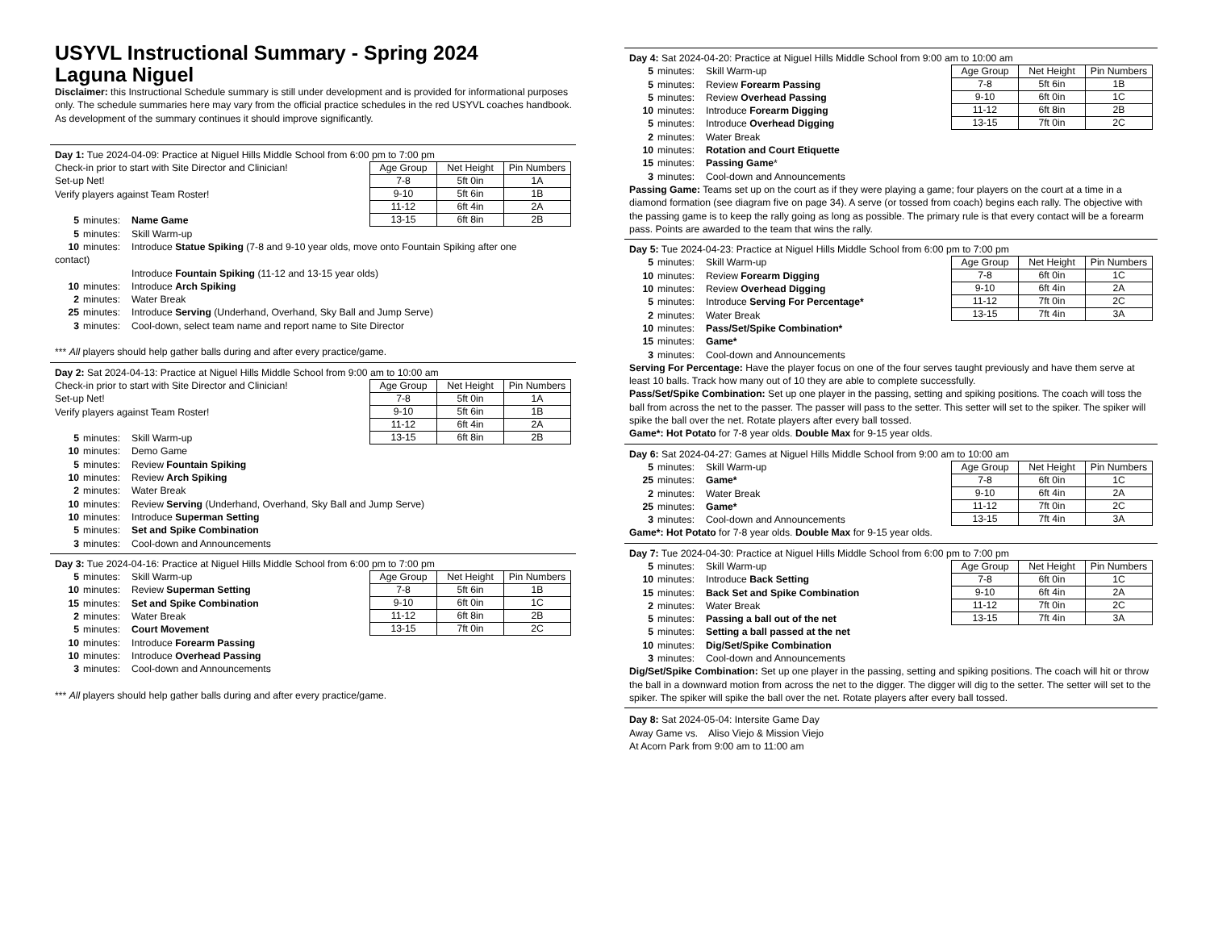USYVL Instructional Summary - Spring 2024
Laguna Niguel
Disclaimer: this Instructional Schedule summary is still under development and is provided for informational purposes only. The schedule summaries here may vary from the official practice schedules in the red USYVL coaches handbook. As development of the summary continues it should improve significantly.
Day 1: Tue 2024-04-09: Practice at Niguel Hills Middle School from 6:00 pm to 7:00 pm
| Age Group | Net Height | Pin Numbers |
| --- | --- | --- |
| 7-8 | 5ft 0in | 1A |
| 9-10 | 5ft 6in | 1B |
| 11-12 | 6ft 4in | 2A |
| 13-15 | 6ft 8in | 2B |
Check-in prior to start with Site Director and Clinician!
Set-up Net!
Verify players against Team Roster!
5 minutes: Name Game
5 minutes: Skill Warm-up
10 minutes: Introduce Statue Spiking (7-8 and 9-10 year olds, move onto Fountain Spiking after one
contact)
Introduce Fountain Spiking (11-12 and 13-15 year olds)
10 minutes: Introduce Arch Spiking
2 minutes: Water Break
25 minutes: Introduce Serving (Underhand, Overhand, Sky Ball and Jump Serve)
3 minutes: Cool-down, select team name and report name to Site Director
*** All players should help gather balls during and after every practice/game.
Day 2: Sat 2024-04-13: Practice at Niguel Hills Middle School from 9:00 am to 10:00 am
| Age Group | Net Height | Pin Numbers |
| --- | --- | --- |
| 7-8 | 5ft 0in | 1A |
| 9-10 | 5ft 6in | 1B |
| 11-12 | 6ft 4in | 2A |
| 13-15 | 6ft 8in | 2B |
Check-in prior to start with Site Director and Clinician!
Set-up Net!
Verify players against Team Roster!
5 minutes: Skill Warm-up
10 minutes: Demo Game
5 minutes: Review Fountain Spiking
10 minutes: Review Arch Spiking
2 minutes: Water Break
10 minutes: Review Serving (Underhand, Overhand, Sky Ball and Jump Serve)
10 minutes: Introduce Superman Setting
5 minutes: Set and Spike Combination
3 minutes: Cool-down and Announcements
Day 3: Tue 2024-04-16: Practice at Niguel Hills Middle School from 6:00 pm to 7:00 pm
| Age Group | Net Height | Pin Numbers |
| --- | --- | --- |
| 7-8 | 5ft 6in | 1B |
| 9-10 | 6ft 0in | 1C |
| 11-12 | 6ft 8in | 2B |
| 13-15 | 7ft 0in | 2C |
5 minutes: Skill Warm-up
10 minutes: Review Superman Setting
15 minutes: Set and Spike Combination
2 minutes: Water Break
5 minutes: Court Movement
10 minutes: Introduce Forearm Passing
10 minutes: Introduce Overhead Passing
3 minutes: Cool-down and Announcements
*** All players should help gather balls during and after every practice/game.
Day 4: Sat 2024-04-20: Practice at Niguel Hills Middle School from 9:00 am to 10:00 am
| Age Group | Net Height | Pin Numbers |
| --- | --- | --- |
| 7-8 | 5ft 6in | 1B |
| 9-10 | 6ft 0in | 1C |
| 11-12 | 6ft 8in | 2B |
| 13-15 | 7ft 0in | 2C |
5 minutes: Skill Warm-up
5 minutes: Review Forearm Passing
5 minutes: Review Overhead Passing
10 minutes: Introduce Forearm Digging
5 minutes: Introduce Overhead Digging
2 minutes: Water Break
10 minutes: Rotation and Court Etiquette
15 minutes: Passing Game*
3 minutes: Cool-down and Announcements
Passing Game: Teams set up on the court as if they were playing a game; four players on the court at a time in a diamond formation (see diagram five on page 34). A serve (or tossed from coach) begins each rally. The objective with the passing game is to keep the rally going as long as possible. The primary rule is that every contact will be a forearm pass. Points are awarded to the team that wins the rally.
Day 5: Tue 2024-04-23: Practice at Niguel Hills Middle School from 6:00 pm to 7:00 pm
| Age Group | Net Height | Pin Numbers |
| --- | --- | --- |
| 7-8 | 6ft 0in | 1C |
| 9-10 | 6ft 4in | 2A |
| 11-12 | 7ft 0in | 2C |
| 13-15 | 7ft 4in | 3A |
5 minutes: Skill Warm-up
10 minutes: Review Forearm Digging
10 minutes: Review Overhead Digging
5 minutes: Introduce Serving For Percentage*
2 minutes: Water Break
10 minutes: Pass/Set/Spike Combination*
15 minutes: Game*
3 minutes: Cool-down and Announcements
Serving For Percentage: Have the player focus on one of the four serves taught previously and have them serve at least 10 balls. Track how many out of 10 they are able to complete successfully.
Pass/Set/Spike Combination: Set up one player in the passing, setting and spiking positions. The coach will toss the ball from across the net to the passer. The passer will pass to the setter. This setter will set to the spiker. The spiker will spike the ball over the net. Rotate players after every ball tossed.
Game*: Hot Potato for 7-8 year olds. Double Max for 9-15 year olds.
Day 6: Sat 2024-04-27: Games at Niguel Hills Middle School from 9:00 am to 10:00 am
| Age Group | Net Height | Pin Numbers |
| --- | --- | --- |
| 7-8 | 6ft 0in | 1C |
| 9-10 | 6ft 4in | 2A |
| 11-12 | 7ft 0in | 2C |
| 13-15 | 7ft 4in | 3A |
5 minutes: Skill Warm-up
25 minutes: Game*
2 minutes: Water Break
25 minutes: Game*
3 minutes: Cool-down and Announcements
Game*: Hot Potato for 7-8 year olds. Double Max for 9-15 year olds.
Day 7: Tue 2024-04-30: Practice at Niguel Hills Middle School from 6:00 pm to 7:00 pm
| Age Group | Net Height | Pin Numbers |
| --- | --- | --- |
| 7-8 | 6ft 0in | 1C |
| 9-10 | 6ft 4in | 2A |
| 11-12 | 7ft 0in | 2C |
| 13-15 | 7ft 4in | 3A |
5 minutes: Skill Warm-up
10 minutes: Introduce Back Setting
15 minutes: Back Set and Spike Combination
2 minutes: Water Break
5 minutes: Passing a ball out of the net
5 minutes: Setting a ball passed at the net
10 minutes: Dig/Set/Spike Combination
3 minutes: Cool-down and Announcements
Dig/Set/Spike Combination: Set up one player in the passing, setting and spiking positions. The coach will hit or throw the ball in a downward motion from across the net to the digger. The digger will dig to the setter. The setter will set to the spiker. The spiker will spike the ball over the net. Rotate players after every ball tossed.
Day 8: Sat 2024-05-04: Intersite Game Day
Away Game vs. Aliso Viejo & Mission Viejo
At Acorn Park from 9:00 am to 11:00 am